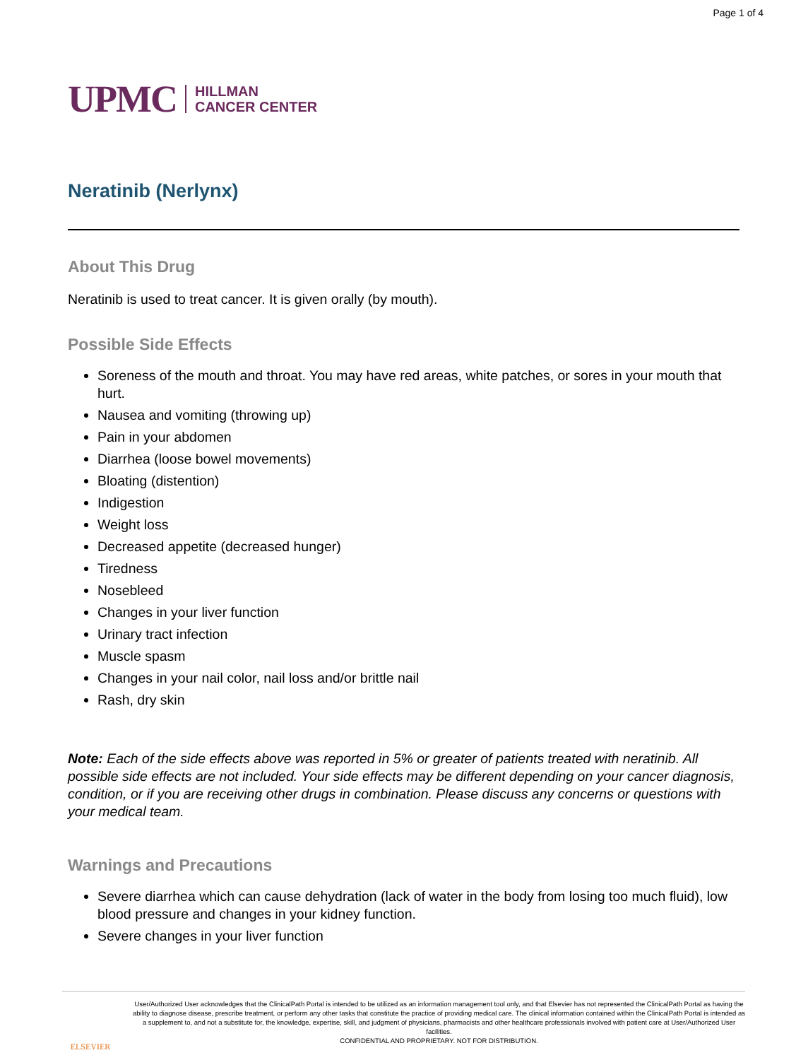Page 1 of 4
UPMC HILLMAN
CANCER CENTER
Neratinib (Nerlynx)
About This Drug
Neratinib is used to treat cancer. It is given orally (by mouth).
Possible Side Effects
Soreness of the mouth and throat. You may have red areas, white patches, or sores in your mouth that hurt.
Nausea and vomiting (throwing up)
Pain in your abdomen
Diarrhea (loose bowel movements)
Bloating (distention)
Indigestion
Weight loss
Decreased appetite (decreased hunger)
Tiredness
Nosebleed
Changes in your liver function
Urinary tract infection
Muscle spasm
Changes in your nail color, nail loss and/or brittle nail
Rash, dry skin
Note: Each of the side effects above was reported in 5% or greater of patients treated with neratinib. All possible side effects are not included. Your side effects may be different depending on your cancer diagnosis, condition, or if you are receiving other drugs in combination. Please discuss any concerns or questions with your medical team.
Warnings and Precautions
Severe diarrhea which can cause dehydration (lack of water in the body from losing too much fluid), low blood pressure and changes in your kidney function.
Severe changes in your liver function
ELSEVIER
User/Authorized User acknowledges that the ClinicalPath Portal is intended to be utilized as an information management tool only, and that Elsevier has not represented the ClinicalPath Portal as having the ability to diagnose disease, prescribe treatment, or perform any other tasks that constitute the practice of providing medical care. The clinical information contained within the ClinicalPath Portal is intended as a supplement to, and not a substitute for, the knowledge, expertise, skill, and judgment of physicians, pharmacists and other healthcare professionals involved with patient care at User/Authorized User facilities.
CONFIDENTIAL AND PROPRIETARY. NOT FOR DISTRIBUTION.